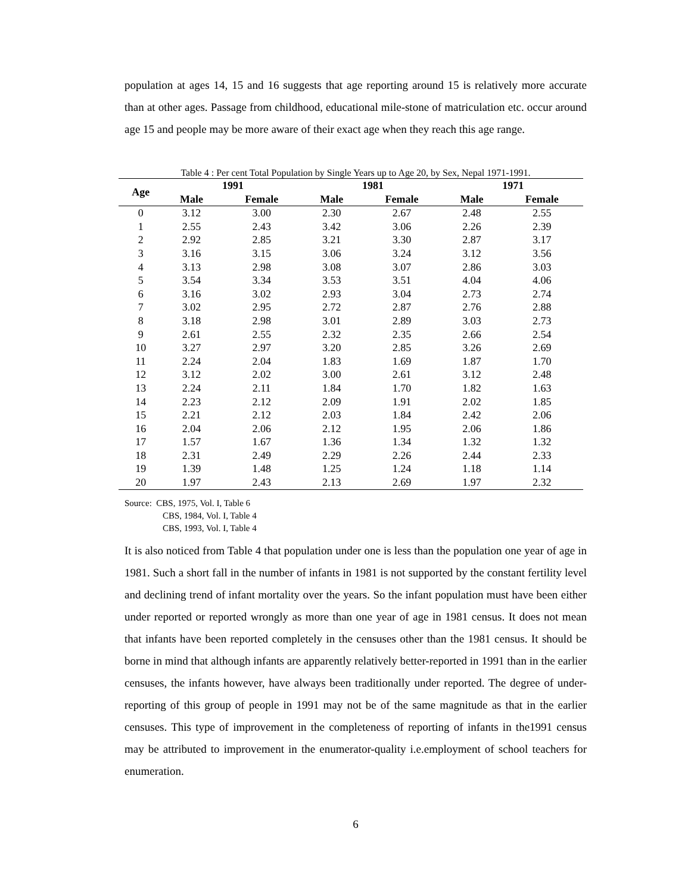population at ages 14, 15 and 16 suggests that age reporting around 15 is relatively more accurate than at other ages. Passage from childhood, educational mile-stone of matriculation etc. occur around age 15 and people may be more aware of their exact age when they reach this age range.
Table 4 : Per cent Total Population by Single Years up to Age 20, by Sex, Nepal 1971-1991.
| Age | 1991 | | 1981 | | 1971 | |
| --- | --- | --- | --- | --- | --- | --- |
| | Male | Female | Male | Female | Male | Female |
| 0 | 3.12 | 3.00 | 2.30 | 2.67 | 2.48 | 2.55 |
| 1 | 2.55 | 2.43 | 3.42 | 3.06 | 2.26 | 2.39 |
| 2 | 2.92 | 2.85 | 3.21 | 3.30 | 2.87 | 3.17 |
| 3 | 3.16 | 3.15 | 3.06 | 3.24 | 3.12 | 3.56 |
| 4 | 3.13 | 2.98 | 3.08 | 3.07 | 2.86 | 3.03 |
| 5 | 3.54 | 3.34 | 3.53 | 3.51 | 4.04 | 4.06 |
| 6 | 3.16 | 3.02 | 2.93 | 3.04 | 2.73 | 2.74 |
| 7 | 3.02 | 2.95 | 2.72 | 2.87 | 2.76 | 2.88 |
| 8 | 3.18 | 2.98 | 3.01 | 2.89 | 3.03 | 2.73 |
| 9 | 2.61 | 2.55 | 2.32 | 2.35 | 2.66 | 2.54 |
| 10 | 3.27 | 2.97 | 3.20 | 2.85 | 3.26 | 2.69 |
| 11 | 2.24 | 2.04 | 1.83 | 1.69 | 1.87 | 1.70 |
| 12 | 3.12 | 2.02 | 3.00 | 2.61 | 3.12 | 2.48 |
| 13 | 2.24 | 2.11 | 1.84 | 1.70 | 1.82 | 1.63 |
| 14 | 2.23 | 2.12 | 2.09 | 1.91 | 2.02 | 1.85 |
| 15 | 2.21 | 2.12 | 2.03 | 1.84 | 2.42 | 2.06 |
| 16 | 2.04 | 2.06 | 2.12 | 1.95 | 2.06 | 1.86 |
| 17 | 1.57 | 1.67 | 1.36 | 1.34 | 1.32 | 1.32 |
| 18 | 2.31 | 2.49 | 2.29 | 2.26 | 2.44 | 2.33 |
| 19 | 1.39 | 1.48 | 1.25 | 1.24 | 1.18 | 1.14 |
| 20 | 1.97 | 2.43 | 2.13 | 2.69 | 1.97 | 2.32 |
Source: CBS, 1975, Vol. I, Table 6
CBS, 1984, Vol. I, Table 4
CBS, 1993, Vol. I, Table 4
It is also noticed from Table 4 that population under one is less than the population one year of age in 1981. Such a short fall in the number of infants in 1981 is not supported by the constant fertility level and declining trend of infant mortality over the years. So the infant population must have been either under reported or reported wrongly as more than one year of age in 1981 census. It does not mean that infants have been reported completely in the censuses other than the 1981 census. It should be borne in mind that although infants are apparently relatively better-reported in 1991 than in the earlier censuses, the infants however, have always been traditionally under reported. The degree of under-reporting of this group of people in 1991 may not be of the same magnitude as that in the earlier censuses. This type of improvement in the completeness of reporting of infants in the1991 census may be attributed to improvement in the enumerator-quality i.e.employment of school teachers for enumeration.
6